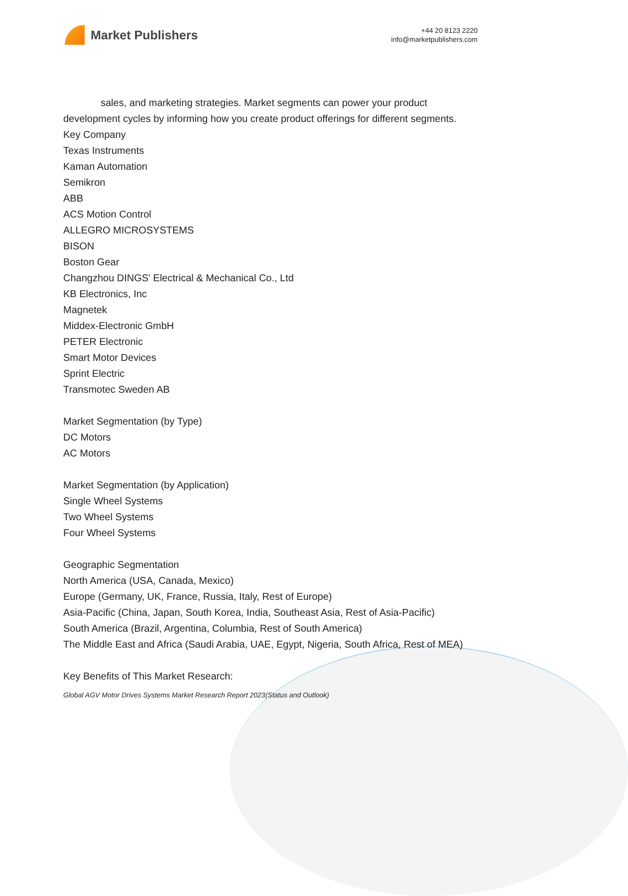Market Publishers
+44 20 8123 2220
info@marketpublishers.com
sales, and marketing strategies. Market segments can power your product development cycles by informing how you create product offerings for different segments.
Key Company
Texas Instruments
Kaman Automation
Semikron
ABB
ACS Motion Control
ALLEGRO MICROSYSTEMS
BISON
Boston Gear
Changzhou DINGS' Electrical & Mechanical Co., Ltd
KB Electronics, Inc
Magnetek
Middex-Electronic GmbH
PETER Electronic
Smart Motor Devices
Sprint Electric
Transmotec Sweden AB
Market Segmentation (by Type)
DC Motors
AC Motors
Market Segmentation (by Application)
Single Wheel Systems
Two Wheel Systems
Four Wheel Systems
Geographic Segmentation
North America (USA, Canada, Mexico)
Europe (Germany, UK, France, Russia, Italy, Rest of Europe)
Asia-Pacific (China, Japan, South Korea, India, Southeast Asia, Rest of Asia-Pacific)
South America (Brazil, Argentina, Columbia, Rest of South America)
The Middle East and Africa (Saudi Arabia, UAE, Egypt, Nigeria, South Africa, Rest of MEA)
Key Benefits of This Market Research:
Global AGV Motor Drives Systems Market Research Report 2023(Status and Outlook)